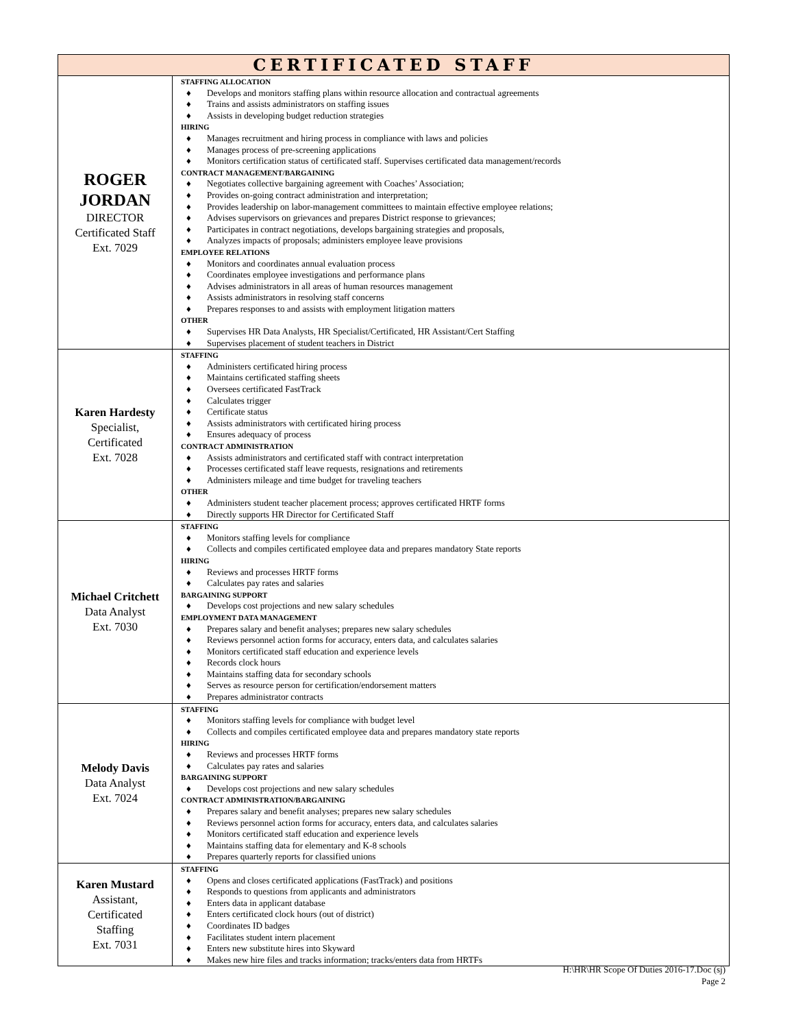| CERTIFICATED STAFF | |
| --- | --- |
| ROGER JORDAN DIRECTOR Certificated Staff Ext. 7029 | STAFFING ALLOCATION ♦ Develops and monitors staffing plans within resource allocation and contractual agreements ♦ Trains and assists administrators on staffing issues ♦ Assists in developing budget reduction strategies HIRING ♦ Manages recruitment and hiring process in compliance with laws and policies ♦ Manages process of pre-screening applications ♦ Monitors certification status of certificated staff. Supervises certificated data management/records CONTRACT MANAGEMENT/BARGAINING ♦ Negotiates collective bargaining agreement with Coaches’ Association; ♦ Provides on-going contract administration and interpretation; ♦ Provides leadership on labor-management committees to maintain effective employee relations; ♦ Advises supervisors on grievances and prepares District response to grievances; ♦ Participates in contract negotiations, develops bargaining strategies and proposals, ♦ Analyzes impacts of proposals; administers employee leave provisions EMPLOYEE RELATIONS ♦ Monitors and coordinates annual evaluation process ♦ Coordinates employee investigations and performance plans ♦ Advises administrators in all areas of human resources management ♦ Assists administrators in resolving staff concerns ♦ Prepares responses to and assists with employment litigation matters OTHER ♦ Supervises HR Data Analysts, HR Specialist/Certificated, HR Assistant/Cert Staffing ♦ Supervises placement of student teachers in District |
| Karen Hardesty Specialist, Certificated Ext. 7028 | STAFFING ♦ Administers certificated hiring process ♦ Maintains certificated staffing sheets ♦ Oversees certificated FastTrack ♦ Calculates trigger ♦ Certificate status ♦ Assists administrators with certificated hiring process ♦ Ensures adequacy of process CONTRACT ADMINISTRATION ♦ Assists administrators and certificated staff with contract interpretation ♦ Processes certificated staff leave requests, resignations and retirements ♦ Administers mileage and time budget for traveling teachers OTHER ♦ Administers student teacher placement process; approves certificated HRTF forms ♦ Directly supports HR Director for Certificated Staff |
| Michael Critchett Data Analyst Ext. 7030 | STAFFING ♦ Monitors staffing levels for compliance ♦ Collects and compiles certificated employee data and prepares mandatory State reports HIRING ♦ Reviews and processes HRTF forms ♦ Calculates pay rates and salaries BARGAINING SUPPORT ♦ Develops cost projections and new salary schedules EMPLOYMENT DATA MANAGEMENT ♦ Prepares salary and benefit analyses; prepares new salary schedules ♦ Reviews personnel action forms for accuracy, enters data, and calculates salaries ♦ Monitors certificated staff education and experience levels ♦ Records clock hours ♦ Maintains staffing data for secondary schools ♦ Serves as resource person for certification/endorsement matters ♦ Prepares administrator contracts |
| Melody Davis Data Analyst Ext. 7024 | STAFFING ♦ Monitors staffing levels for compliance with budget level ♦ Collects and compiles certificated employee data and prepares mandatory state reports HIRING ♦ Reviews and processes HRTF forms ♦ Calculates pay rates and salaries BARGAINING SUPPORT ♦ Develops cost projections and new salary schedules CONTRACT ADMINISTRATION/BARGAINING ♦ Prepares salary and benefit analyses; prepares new salary schedules ♦ Reviews personnel action forms for accuracy, enters data, and calculates salaries ♦ Monitors certificated staff education and experience levels ♦ Maintains staffing data for elementary and K-8 schools ♦ Prepares quarterly reports for classified unions |
| Karen Mustard Assistant, Certificated Staffing Ext. 7031 | STAFFING ♦ Opens and closes certificated applications (FastTrack) and positions ♦ Responds to questions from applicants and administrators ♦ Enters data in applicant database ♦ Enters certificated clock hours (out of district) ♦ Coordinates ID badges ♦ Facilitates student intern placement ♦ Enters new substitute hires into Skyward ♦ Makes new hire files and tracks information; tracks/enters data from HRTFs |
H:\HR\HR Scope Of Duties 2016-17.Doc (sj)
Page 2